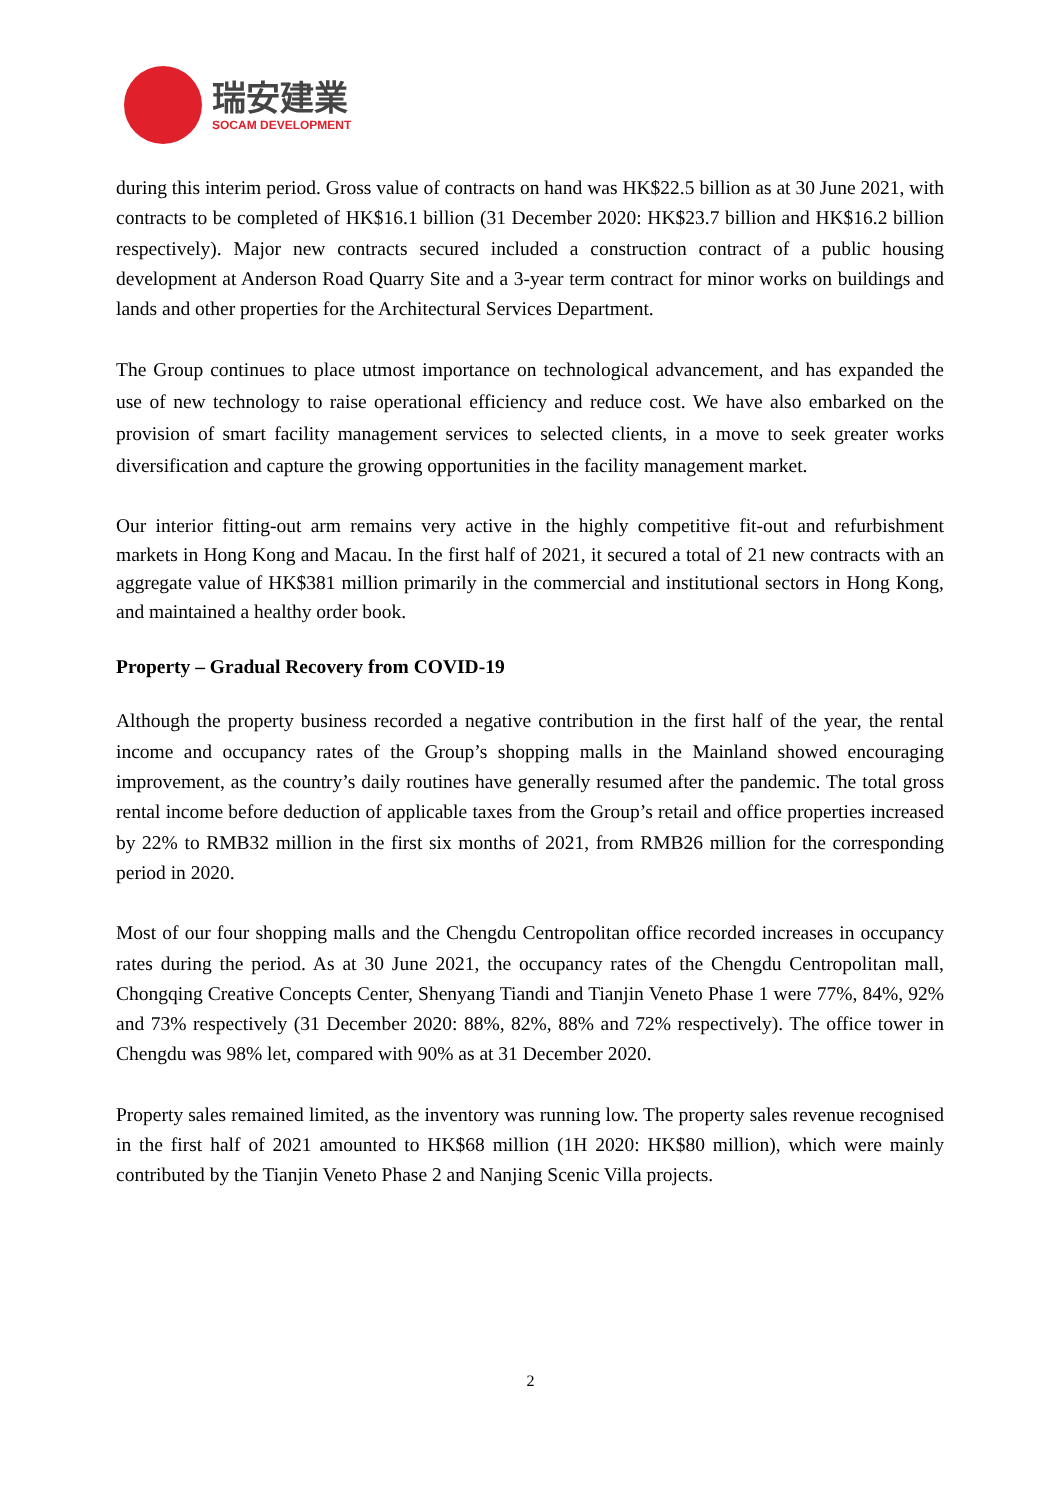瑞安建業
SOCAM DEVELOPMENT
during this interim period. Gross value of contracts on hand was HK$22.5 billion as at 30 June 2021, with contracts to be completed of HK$16.1 billion (31 December 2020: HK$23.7 billion and HK$16.2 billion respectively). Major new contracts secured included a construction contract of a public housing development at Anderson Road Quarry Site and a 3-year term contract for minor works on buildings and lands and other properties for the Architectural Services Department.
The Group continues to place utmost importance on technological advancement, and has expanded the use of new technology to raise operational efficiency and reduce cost. We have also embarked on the provision of smart facility management services to selected clients, in a move to seek greater works diversification and capture the growing opportunities in the facility management market.
Our interior fitting-out arm remains very active in the highly competitive fit-out and refurbishment markets in Hong Kong and Macau. In the first half of 2021, it secured a total of 21 new contracts with an aggregate value of HK$381 million primarily in the commercial and institutional sectors in Hong Kong, and maintained a healthy order book.
Property – Gradual Recovery from COVID-19
Although the property business recorded a negative contribution in the first half of the year, the rental income and occupancy rates of the Group’s shopping malls in the Mainland showed encouraging improvement, as the country’s daily routines have generally resumed after the pandemic. The total gross rental income before deduction of applicable taxes from the Group’s retail and office properties increased by 22% to RMB32 million in the first six months of 2021, from RMB26 million for the corresponding period in 2020.
Most of our four shopping malls and the Chengdu Centropolitan office recorded increases in occupancy rates during the period. As at 30 June 2021, the occupancy rates of the Chengdu Centropolitan mall, Chongqing Creative Concepts Center, Shenyang Tiandi and Tianjin Veneto Phase 1 were 77%, 84%, 92% and 73% respectively (31 December 2020: 88%, 82%, 88% and 72% respectively). The office tower in Chengdu was 98% let, compared with 90% as at 31 December 2020.
Property sales remained limited, as the inventory was running low. The property sales revenue recognised in the first half of 2021 amounted to HK$68 million (1H 2020: HK$80 million), which were mainly contributed by the Tianjin Veneto Phase 2 and Nanjing Scenic Villa projects.
2